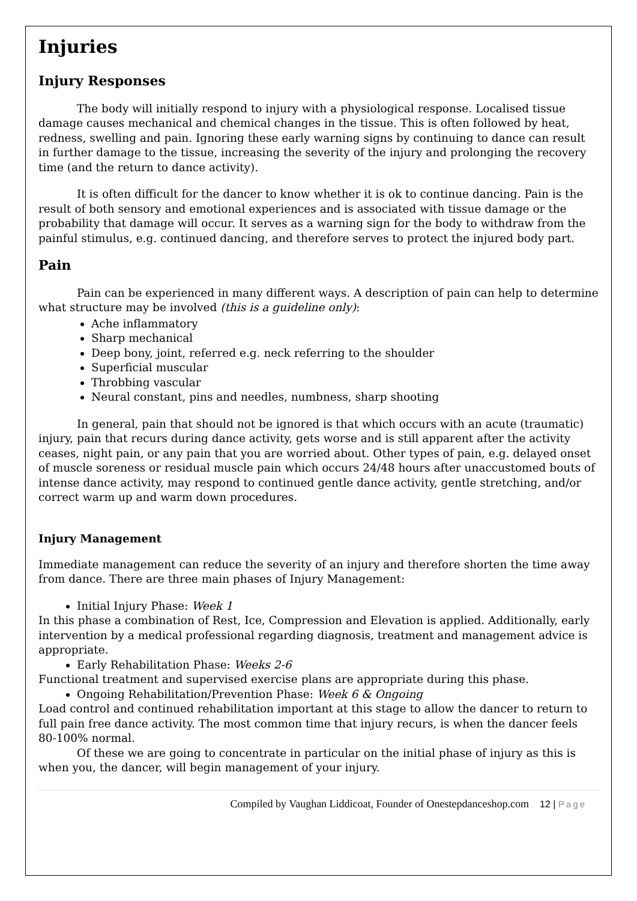Injuries
Injury Responses
The body will initially respond to injury with a physiological response. Localised tissue damage causes mechanical and chemical changes in the tissue. This is often followed by heat, redness, swelling and pain. Ignoring these early warning signs by continuing to dance can result in further damage to the tissue, increasing the severity of the injury and prolonging the recovery time (and the return to dance activity).
It is often difficult for the dancer to know whether it is ok to continue dancing. Pain is the result of both sensory and emotional experiences and is associated with tissue damage or the probability that damage will occur. It serves as a warning sign for the body to withdraw from the painful stimulus, e.g. continued dancing, and therefore serves to protect the injured body part.
Pain
Pain can be experienced in many different ways. A description of pain can help to determine what structure may be involved (this is a guideline only):
Ache inflammatory
Sharp mechanical
Deep bony, joint, referred e.g. neck referring to the shoulder
Superficial muscular
Throbbing vascular
Neural constant, pins and needles, numbness, sharp shooting
In general, pain that should not be ignored is that which occurs with an acute (traumatic) injury, pain that recurs during dance activity, gets worse and is still apparent after the activity ceases, night pain, or any pain that you are worried about. Other types of pain, e.g. delayed onset of muscle soreness or residual muscle pain which occurs 24/48 hours after unaccustomed bouts of intense dance activity, may respond to continued gentle dance activity, gentle stretching, and/or correct warm up and warm down procedures.
Injury Management
Immediate management can reduce the severity of an injury and therefore shorten the time away from dance. There are three main phases of Injury Management:
Initial Injury Phase: Week 1
In this phase a combination of Rest, Ice, Compression and Elevation is applied. Additionally, early intervention by a medical professional regarding diagnosis, treatment and management advice is appropriate.
Early Rehabilitation Phase: Weeks 2-6
Functional treatment and supervised exercise plans are appropriate during this phase.
Ongoing Rehabilitation/Prevention Phase: Week 6 & Ongoing
Load control and continued rehabilitation important at this stage to allow the dancer to return to full pain free dance activity. The most common time that injury recurs, is when the dancer feels 80-100% normal.
Of these we are going to concentrate in particular on the initial phase of injury as this is when you, the dancer, will begin management of your injury.
Compiled by Vaughan Liddicoat, Founder of Onestepdanceshop.com 12 | Page